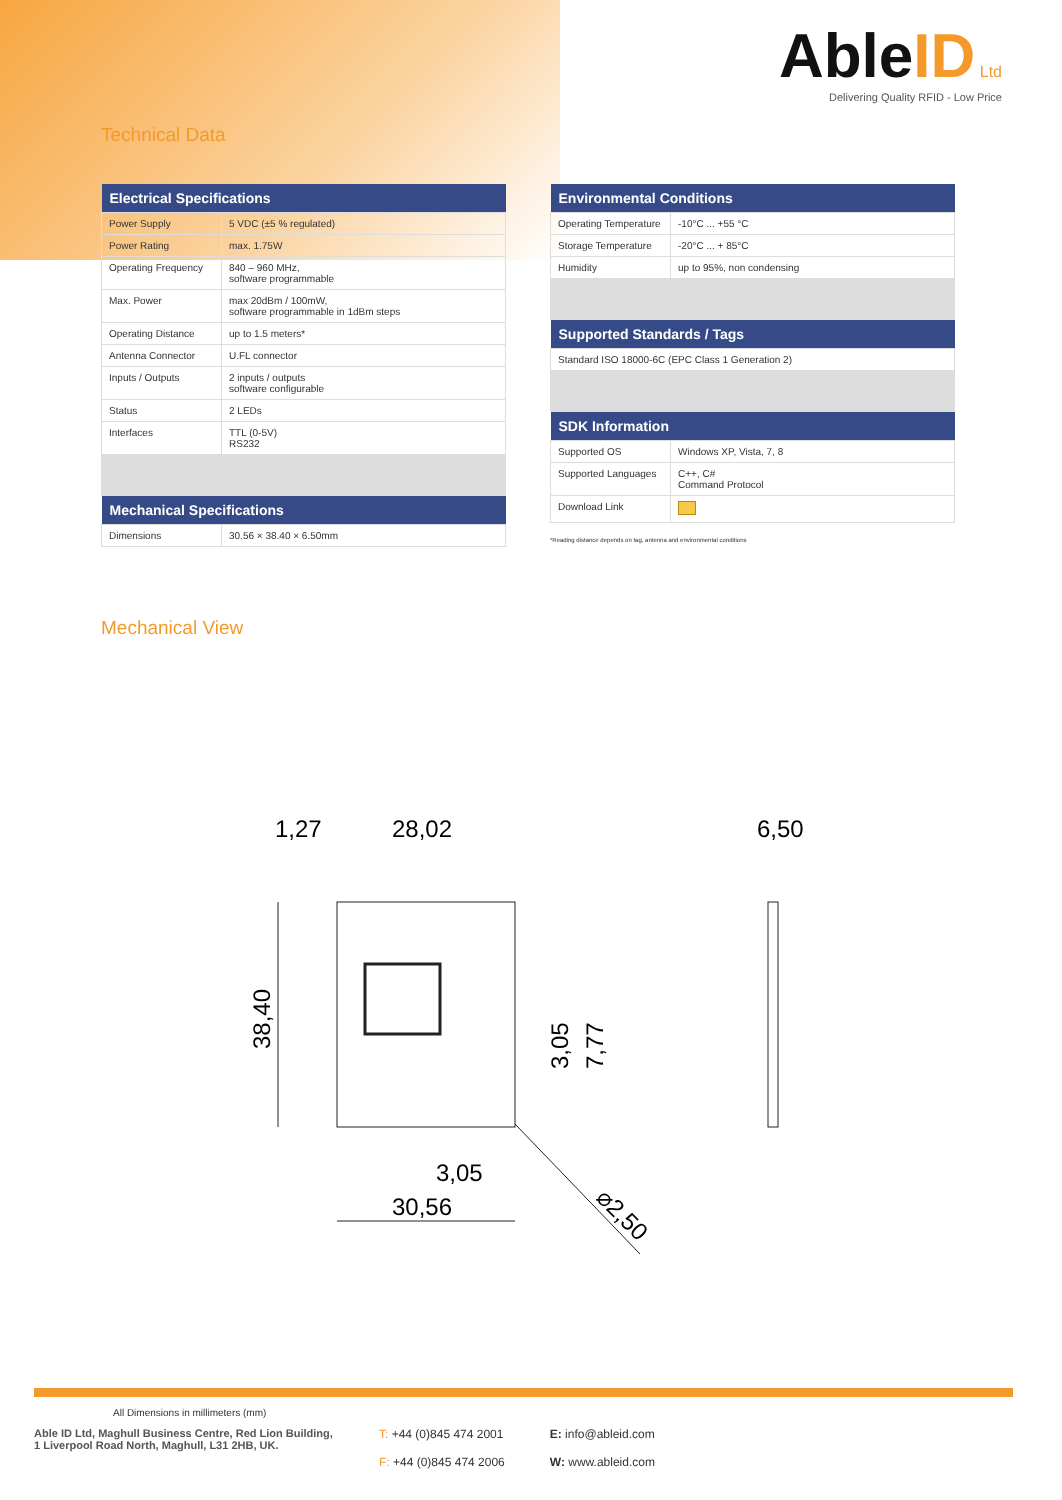AbleID Ltd
Delivering Quality RFID - Low Price
Technical Data
| Electrical Specifications | |
| --- | --- |
| Power Supply | 5 VDC (±5 % regulated) |
| Power Rating | max. 1.75W |
| Operating Frequency | 840 – 960 MHz, software programmable |
| Max. Power | max 20dBm / 100mW, software programmable in 1dBm steps |
| Operating Distance | up to 1.5 meters* |
| Antenna Connector | U.FL connector |
| Inputs / Outputs | 2 inputs / outputs software configurable |
| Status | 2 LEDs |
| Interfaces | TTL (0-5V) RS232 |
| Mechanical Specifications | |
| Dimensions | 30.56 × 38.40 × 6.50mm |
| Environmental Conditions | |
| --- | --- |
| Operating Temperature | -10°C ... +55 °C |
| Storage Temperature | -20°C ... + 85°C |
| Humidity | up to 95%, non condensing |
| Supported Standards / Tags | |
| Standard ISO 18000-6C (EPC Class 1 Generation 2) | |
| SDK Information | |
| Supported OS | Windows XP, Vista, 7, 8 |
| Supported Languages | C++, C# Command Protocol |
| Download Link | |
*Reading distance depends on tag, antenna and environmental conditions
Mechanical View
1,27
28,02
6,50
38,40
3,05
7,77
3,05
30,56
⌀2,50
All Dimensions in millimeters (mm)
Able ID Ltd, Maghull Business Centre, Red Lion Building,
1 Liverpool Road North, Maghull, L31 2HB, UK.
T: +44 (0)845 474 2001
F: +44 (0)845 474 2006
E: info@ableid.com
W: www.ableid.com